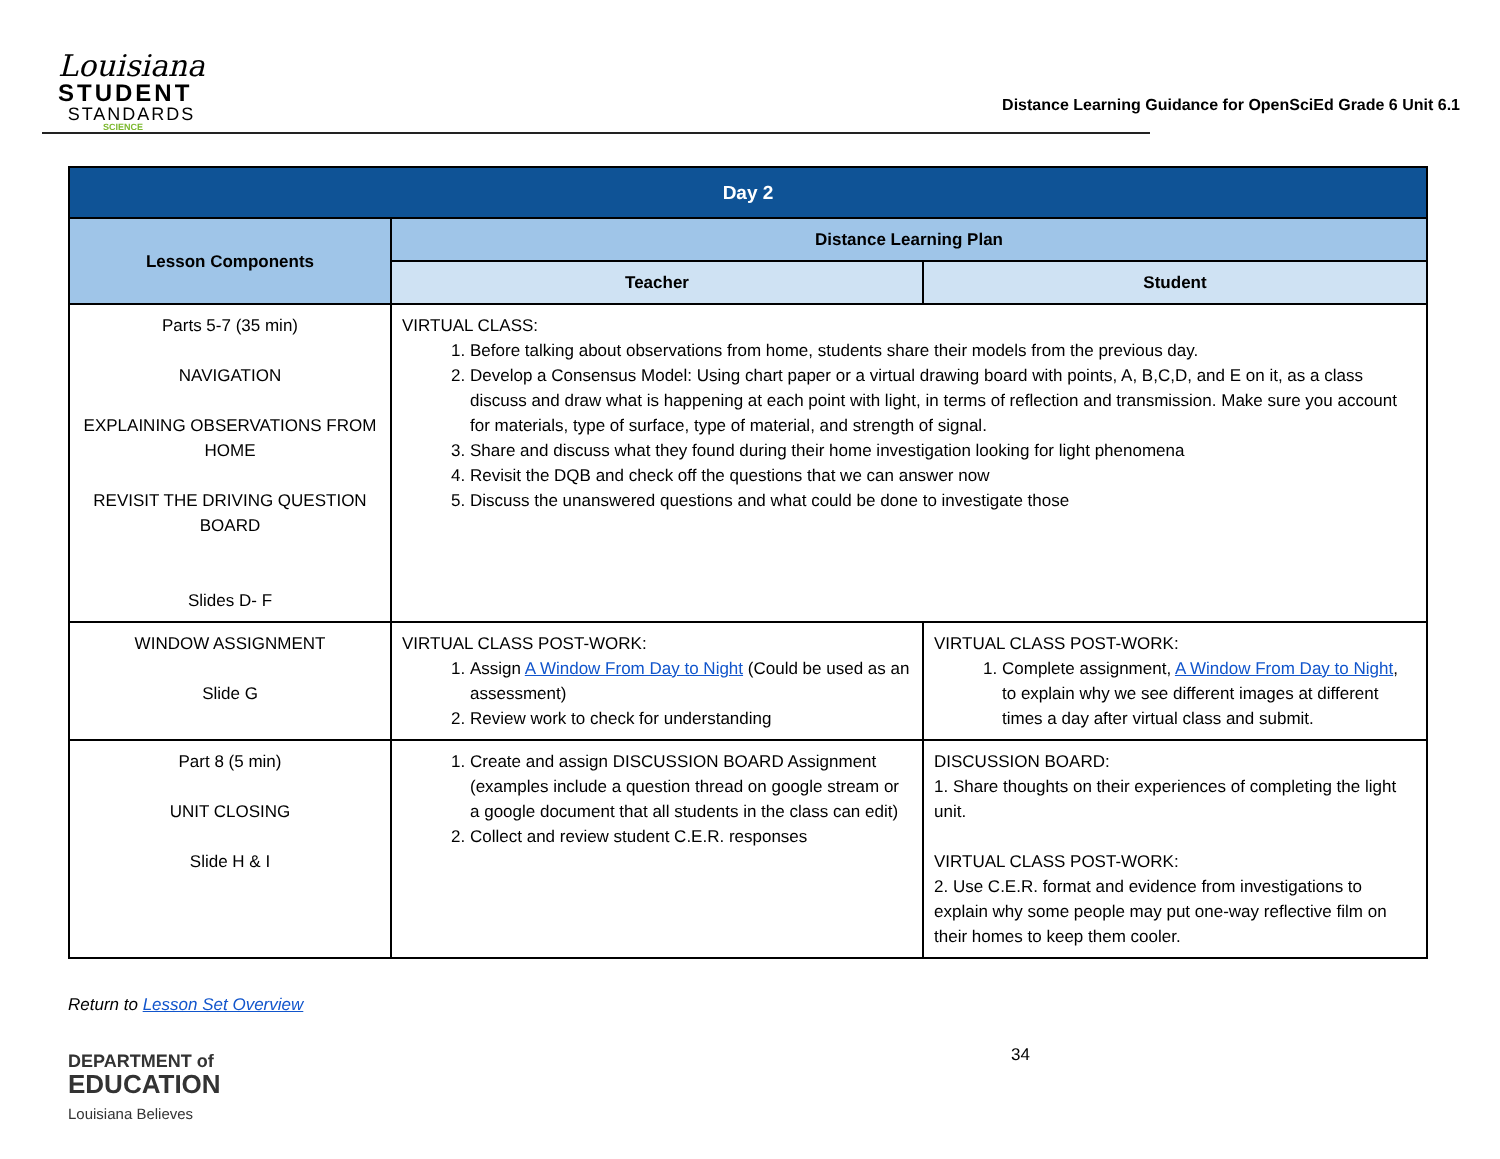Louisiana
STUDENT
STANDARDS
SCIENCE
Distance Learning Guidance for OpenSciEd Grade 6 Unit 6.1
| Day 2 | | |
| --- | --- | --- |
| Lesson Components | Distance Learning Plan | |
| | Teacher | Student |
| Parts 5-7 (35 min) NAVIGATION EXPLAINING OBSERVATIONS FROM HOME REVISIT THE DRIVING QUESTION BOARD Slides D- F | VIRTUAL CLASS: 1. Before talking about observations from home, students share their models from the previous day. 2. Develop a Consensus Model: Using chart paper or a virtual drawing board with points, A, B,C,D, and E on it, as a class discuss and draw what is happening at each point with light, in terms of reflection and transmission. Make sure you account for materials, type of surface, type of material, and strength of signal. 3. Share and discuss what they found during their home investigation looking for light phenomena 4. Revisit the DQB and check off the questions that we can answer now 5. Discuss the unanswered questions and what could be done to investigate those | |
| WINDOW ASSIGNMENT Slide G | VIRTUAL CLASS POST-WORK: 1. Assign A Window From Day to Night (Could be used as an assessment) 2. Review work to check for understanding | VIRTUAL CLASS POST-WORK: 1. Complete assignment, A Window From Day to Night , to explain why we see different images at different times a day after virtual class and submit. |
| Part 8 (5 min) UNIT CLOSING Slide H & I | 1. Create and assign DISCUSSION BOARD Assignment (examples include a question thread on google stream or a google document that all students in the class can edit) 2. Collect and review student C.E.R. responses | DISCUSSION BOARD: 1. Share thoughts on their experiences of completing the light unit. VIRTUAL CLASS POST-WORK: 2. Use C.E.R. format and evidence from investigations to explain why some people may put one-way reflective film on their homes to keep them cooler. |
Return to Lesson Set Overview
DEPARTMENT of
EDUCATION
Louisiana Believes
34